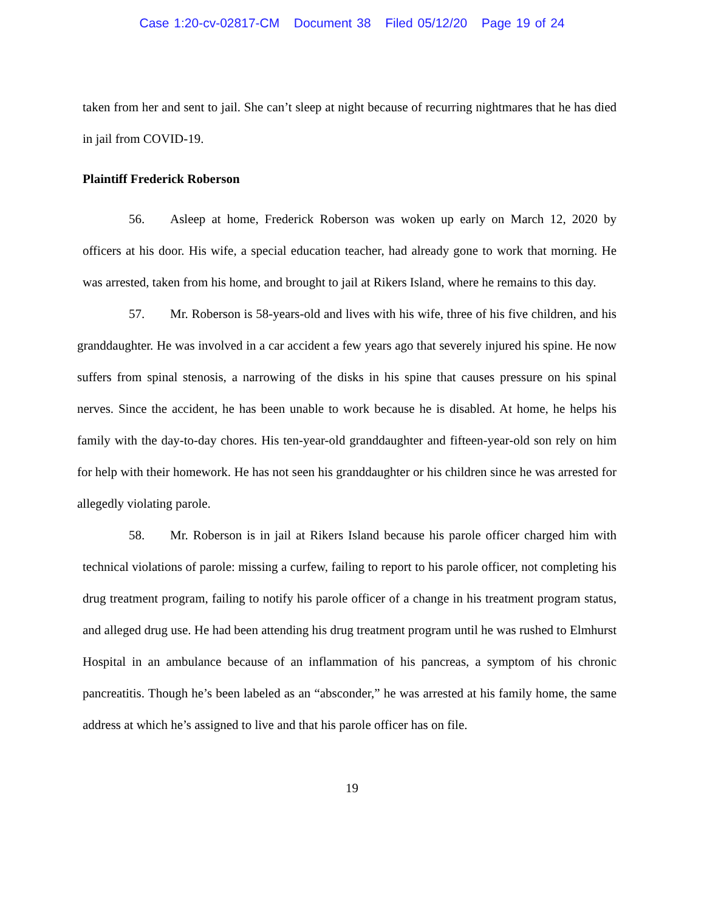Case 1:20-cv-02817-CM Document 38 Filed 05/12/20 Page 19 of 24
taken from her and sent to jail. She can’t sleep at night because of recurring nightmares that he has died in jail from COVID-19.
Plaintiff Frederick Roberson
56. Asleep at home, Frederick Roberson was woken up early on March 12, 2020 by officers at his door. His wife, a special education teacher, had already gone to work that morning. He was arrested, taken from his home, and brought to jail at Rikers Island, where he remains to this day.
57. Mr. Roberson is 58-years-old and lives with his wife, three of his five children, and his granddaughter. He was involved in a car accident a few years ago that severely injured his spine. He now suffers from spinal stenosis, a narrowing of the disks in his spine that causes pressure on his spinal nerves. Since the accident, he has been unable to work because he is disabled. At home, he helps his family with the day-to-day chores. His ten-year-old granddaughter and fifteen-year-old son rely on him for help with their homework. He has not seen his granddaughter or his children since he was arrested for allegedly violating parole.
58. Mr. Roberson is in jail at Rikers Island because his parole officer charged him with technical violations of parole: missing a curfew, failing to report to his parole officer, not completing his drug treatment program, failing to notify his parole officer of a change in his treatment program status, and alleged drug use. He had been attending his drug treatment program until he was rushed to Elmhurst Hospital in an ambulance because of an inflammation of his pancreas, a symptom of his chronic pancreatitis. Though he’s been labeled as an “absconder,” he was arrested at his family home, the same address at which he’s assigned to live and that his parole officer has on file.
19